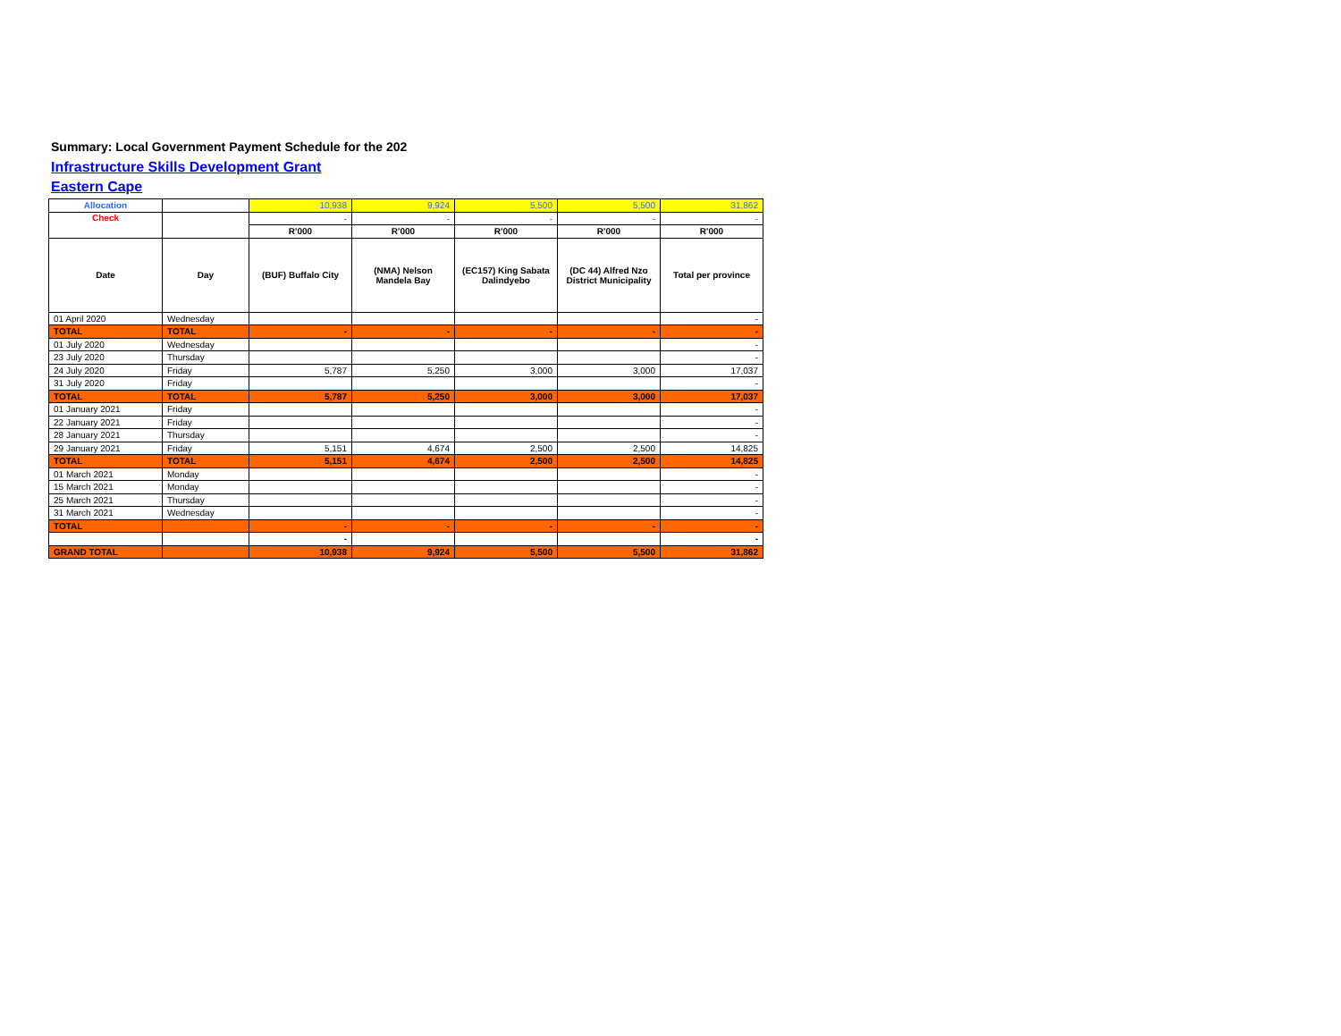Summary: Local Government Payment Schedule for the 202
Infrastructure Skills Development Grant
Eastern Cape
| Allocation | | 10,938 | 9,924 | 5,500 | 5,500 | 31,862 |
| Check | | - | - | - | - | - |
| | | R'000 | R'000 | R'000 | R'000 | R'000 |
| Date | Day | (BUF) Buffalo City | (NMA) Nelson Mandela Bay | (EC157) King Sabata Dalindyebo | (DC 44) Alfred Nzo District Municipality | Total per province |
| 01 April 2020 | Wednesday | | | | | - |
| TOTAL | TOTAL | - | - | - | - | - |
| 01 July 2020 | Wednesday | | | | | - |
| 23 July 2020 | Thursday | | | | | - |
| 24 July 2020 | Friday | 5,787 | 5,250 | 3,000 | 3,000 | 17,037 |
| 31 July 2020 | Friday | | | | | - |
| TOTAL | TOTAL | 5,787 | 5,250 | 3,000 | 3,000 | 17,037 |
| 01 January 2021 | Friday | | | | | - |
| 22 January 2021 | Friday | | | | | - |
| 28 January 2021 | Thursday | | | | | - |
| 29 January 2021 | Friday | 5,151 | 4,674 | 2,500 | 2,500 | 14,825 |
| TOTAL | TOTAL | 5,151 | 4,674 | 2,500 | 2,500 | 14,825 |
| 01 March 2021 | Monday | | | | | - |
| 15 March 2021 | Monday | | | | | - |
| 25 March 2021 | Thursday | | | | | - |
| 31 March 2021 | Wednesday | | | | | - |
| TOTAL | | - | - | - | - | - |
| | | - | | | | - |
| GRAND TOTAL | | 10,938 | 9,924 | 5,500 | 5,500 | 31,862 |